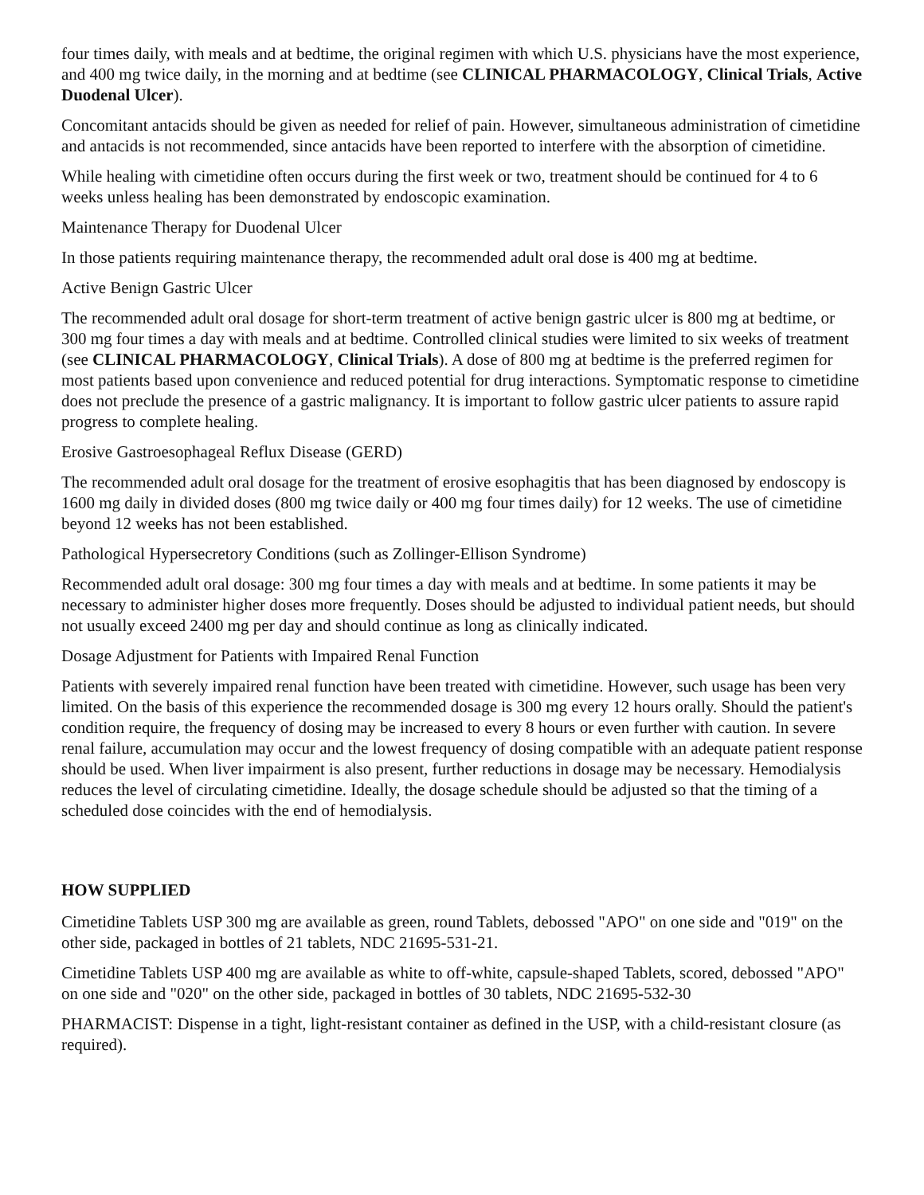four times daily, with meals and at bedtime, the original regimen with which U.S. physicians have the most experience, and 400 mg twice daily, in the morning and at bedtime (see CLINICAL PHARMACOLOGY, Clinical Trials, Active Duodenal Ulcer).
Concomitant antacids should be given as needed for relief of pain. However, simultaneous administration of cimetidine and antacids is not recommended, since antacids have been reported to interfere with the absorption of cimetidine.
While healing with cimetidine often occurs during the first week or two, treatment should be continued for 4 to 6 weeks unless healing has been demonstrated by endoscopic examination.
Maintenance Therapy for Duodenal Ulcer
In those patients requiring maintenance therapy, the recommended adult oral dose is 400 mg at bedtime.
Active Benign Gastric Ulcer
The recommended adult oral dosage for short-term treatment of active benign gastric ulcer is 800 mg at bedtime, or 300 mg four times a day with meals and at bedtime. Controlled clinical studies were limited to six weeks of treatment (see CLINICAL PHARMACOLOGY, Clinical Trials). A dose of 800 mg at bedtime is the preferred regimen for most patients based upon convenience and reduced potential for drug interactions. Symptomatic response to cimetidine does not preclude the presence of a gastric malignancy. It is important to follow gastric ulcer patients to assure rapid progress to complete healing.
Erosive Gastroesophageal Reflux Disease (GERD)
The recommended adult oral dosage for the treatment of erosive esophagitis that has been diagnosed by endoscopy is 1600 mg daily in divided doses (800 mg twice daily or 400 mg four times daily) for 12 weeks. The use of cimetidine beyond 12 weeks has not been established.
Pathological Hypersecretory Conditions (such as Zollinger-Ellison Syndrome)
Recommended adult oral dosage: 300 mg four times a day with meals and at bedtime. In some patients it may be necessary to administer higher doses more frequently. Doses should be adjusted to individual patient needs, but should not usually exceed 2400 mg per day and should continue as long as clinically indicated.
Dosage Adjustment for Patients with Impaired Renal Function
Patients with severely impaired renal function have been treated with cimetidine. However, such usage has been very limited. On the basis of this experience the recommended dosage is 300 mg every 12 hours orally. Should the patient's condition require, the frequency of dosing may be increased to every 8 hours or even further with caution. In severe renal failure, accumulation may occur and the lowest frequency of dosing compatible with an adequate patient response should be used. When liver impairment is also present, further reductions in dosage may be necessary. Hemodialysis reduces the level of circulating cimetidine. Ideally, the dosage schedule should be adjusted so that the timing of a scheduled dose coincides with the end of hemodialysis.
HOW SUPPLIED
Cimetidine Tablets USP 300 mg are available as green, round Tablets, debossed "APO" on one side and "019" on the other side, packaged in bottles of 21 tablets, NDC 21695-531-21.
Cimetidine Tablets USP 400 mg are available as white to off-white, capsule-shaped Tablets, scored, debossed "APO" on one side and "020" on the other side, packaged in bottles of 30 tablets, NDC 21695-532-30
PHARMACIST: Dispense in a tight, light-resistant container as defined in the USP, with a child-resistant closure (as required).